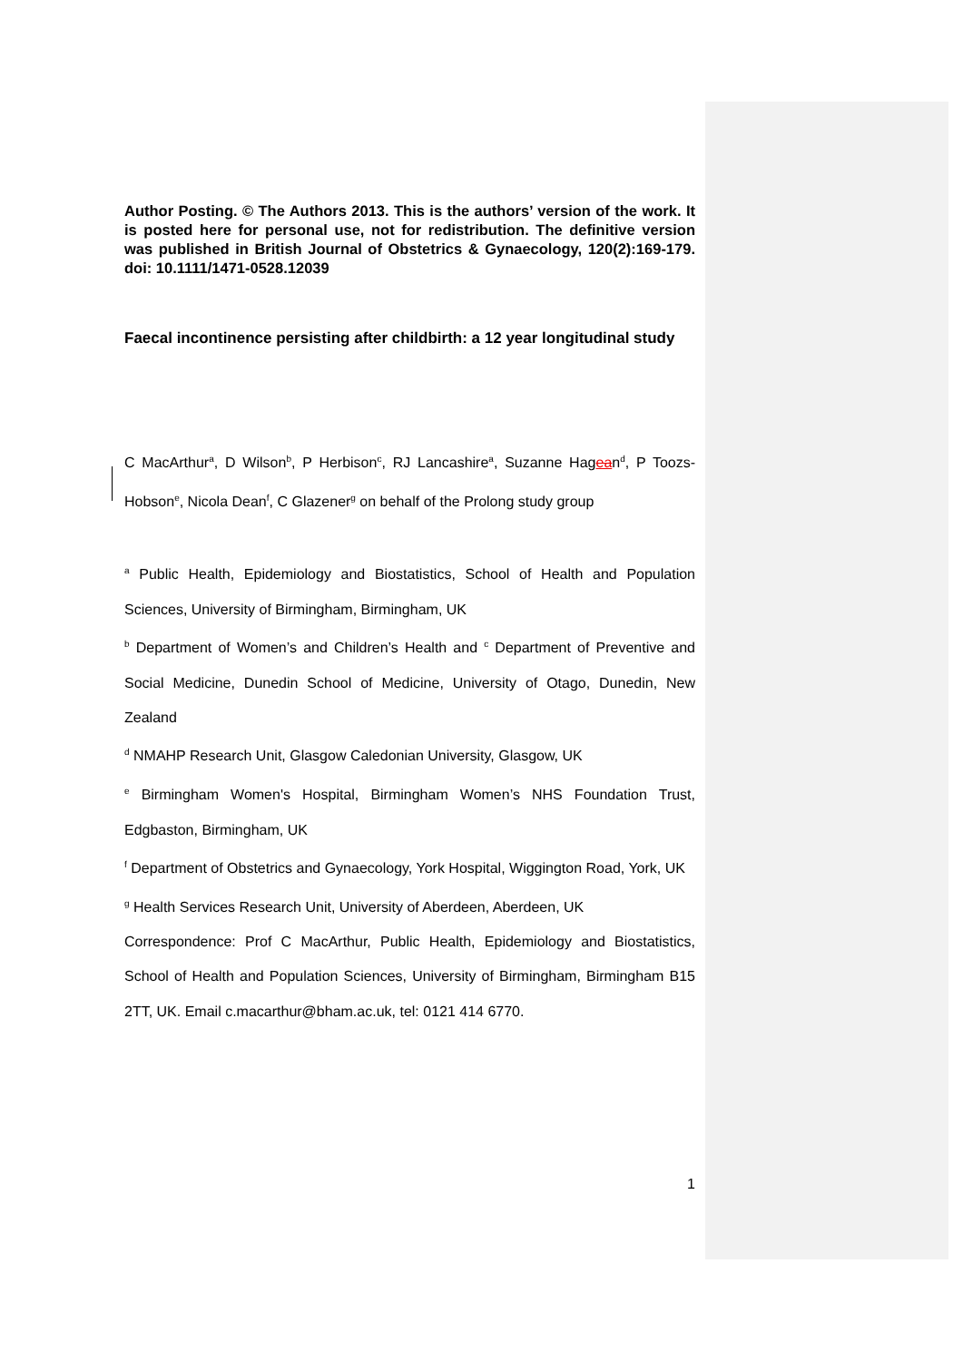Author Posting. © The Authors 2013. This is the authors’ version of the work. It is posted here for personal use, not for redistribution. The definitive version was published in British Journal of Obstetrics & Gynaecology, 120(2):169-179. doi: 10.1111/1471-0528.12039
Faecal incontinence persisting after childbirth: a 12 year longitudinal study
C MacArthur<sup>a</sup>, D Wilson<sup>b</sup>, P Herbison<sup>c</sup>, RJ Lancashire<sup>a</sup>, Suzanne Hagean<sup>d</sup>, P Toozs-Hobson<sup>e</sup>, Nicola Dean<sup>f</sup>, C Glazener<sup>g</sup> on behalf of the Prolong study group
<sup>a</sup> Public Health, Epidemiology and Biostatistics, School of Health and Population Sciences, University of Birmingham, Birmingham, UK
<sup>b</sup> Department of Women’s and Children’s Health and <sup>c</sup> Department of Preventive and Social Medicine, Dunedin School of Medicine, University of Otago, Dunedin, New Zealand
<sup>d</sup> NMAHP Research Unit, Glasgow Caledonian University, Glasgow, UK
<sup>e</sup> Birmingham Women's Hospital, Birmingham Women’s NHS Foundation Trust, Edgbaston, Birmingham, UK
<sup>f</sup> Department of Obstetrics and Gynaecology, York Hospital, Wiggington Road, York, UK
<sup>g</sup> Health Services Research Unit, University of Aberdeen, Aberdeen, UK
Correspondence: Prof C MacArthur, Public Health, Epidemiology and Biostatistics, School of Health and Population Sciences, University of Birmingham, Birmingham B15 2TT, UK. Email c.macarthur@bham.ac.uk, tel: 0121 414 6770.
1